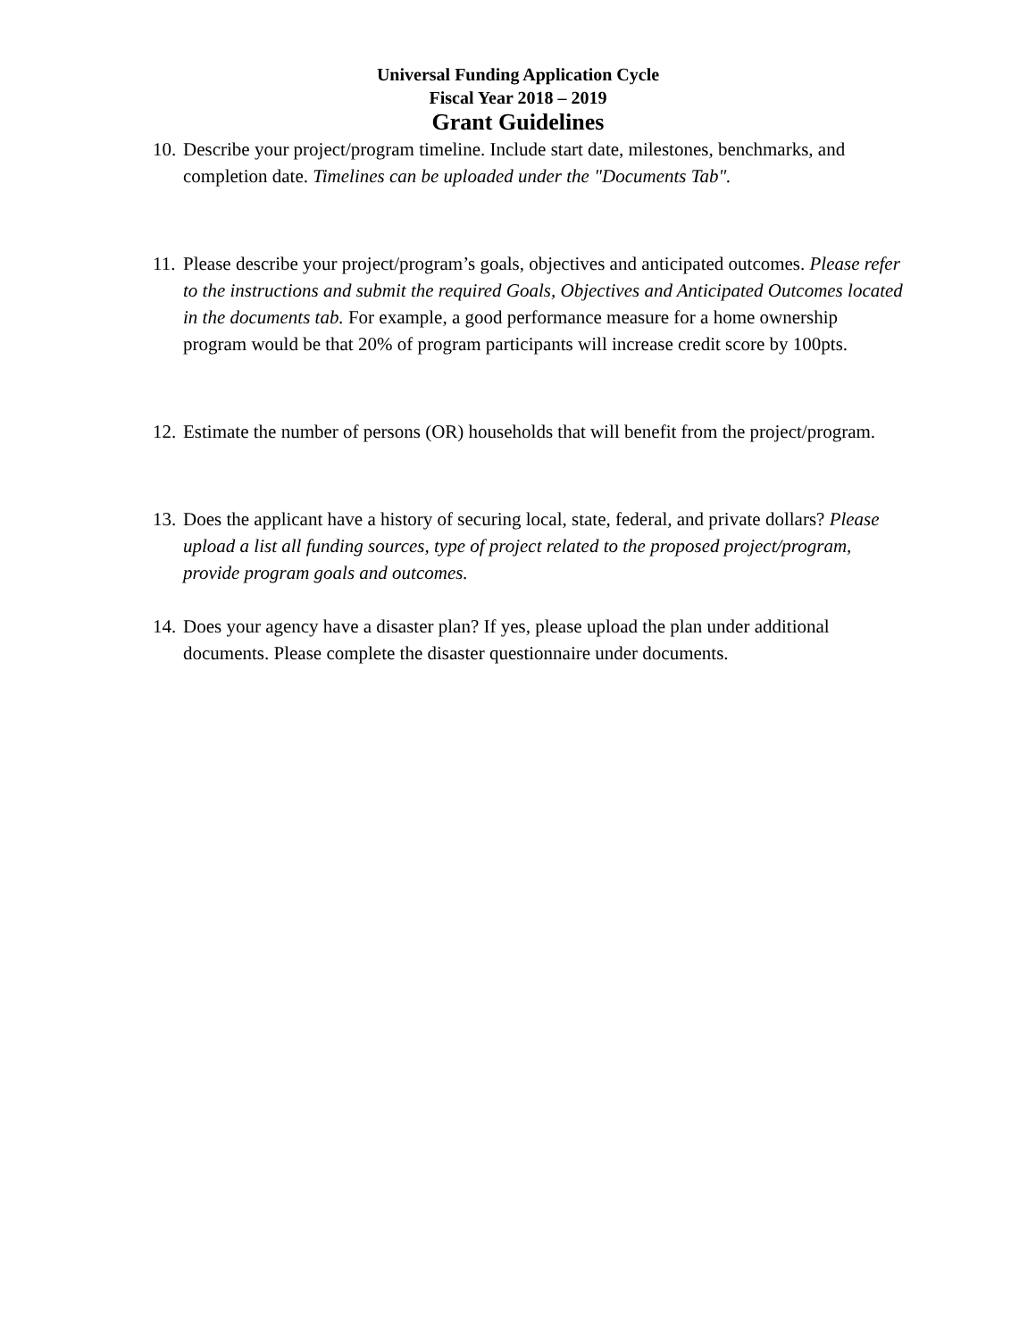Universal Funding Application Cycle
Fiscal Year 2018 – 2019
Grant Guidelines
10. Describe your project/program timeline. Include start date, milestones, benchmarks, and completion date. Timelines can be uploaded under the "Documents Tab".
11. Please describe your project/program’s goals, objectives and anticipated outcomes. Please refer to the instructions and submit the required Goals, Objectives and Anticipated Outcomes located in the documents tab. For example, a good performance measure for a home ownership program would be that 20% of program participants will increase credit score by 100pts.
12. Estimate the number of persons (OR) households that will benefit from the project/program.
13. Does the applicant have a history of securing local, state, federal, and private dollars? Please upload a list all funding sources, type of project related to the proposed project/program, provide program goals and outcomes.
14. Does your agency have a disaster plan? If yes, please upload the plan under additional documents. Please complete the disaster questionnaire under documents.